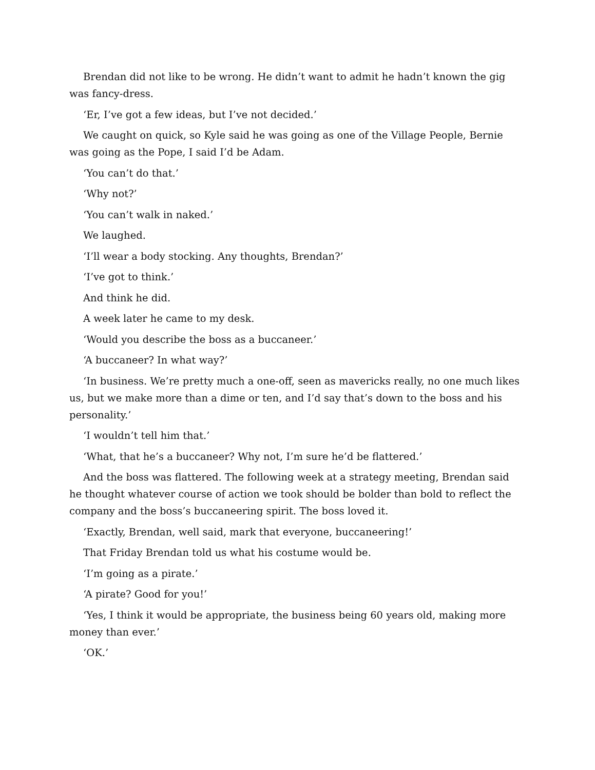Brendan did not like to be wrong. He didn’t want to admit he hadn’t known the gig was fancy-dress.
‘Er, I’ve got a few ideas, but I’ve not decided.’
We caught on quick, so Kyle said he was going as one of the Village People, Bernie was going as the Pope, I said I’d be Adam.
‘You can’t do that.’
‘Why not?’
‘You can’t walk in naked.’
We laughed.
‘I’ll wear a body stocking. Any thoughts, Brendan?’
‘I’ve got to think.’
And think he did.
A week later he came to my desk.
‘Would you describe the boss as a buccaneer.’
‘A buccaneer? In what way?’
‘In business. We’re pretty much a one-off, seen as mavericks really, no one much likes us, but we make more than a dime or ten, and I’d say that’s down to the boss and his personality.’
‘I wouldn’t tell him that.’
‘What, that he’s a buccaneer? Why not, I’m sure he’d be flattered.’
And the boss was flattered. The following week at a strategy meeting, Brendan said he thought whatever course of action we took should be bolder than bold to reflect the company and the boss’s buccaneering spirit. The boss loved it.
‘Exactly, Brendan, well said, mark that everyone, buccaneering!’
That Friday Brendan told us what his costume would be.
‘I’m going as a pirate.’
‘A pirate? Good for you!’
‘Yes, I think it would be appropriate, the business being 60 years old, making more money than ever.’
‘OK.’